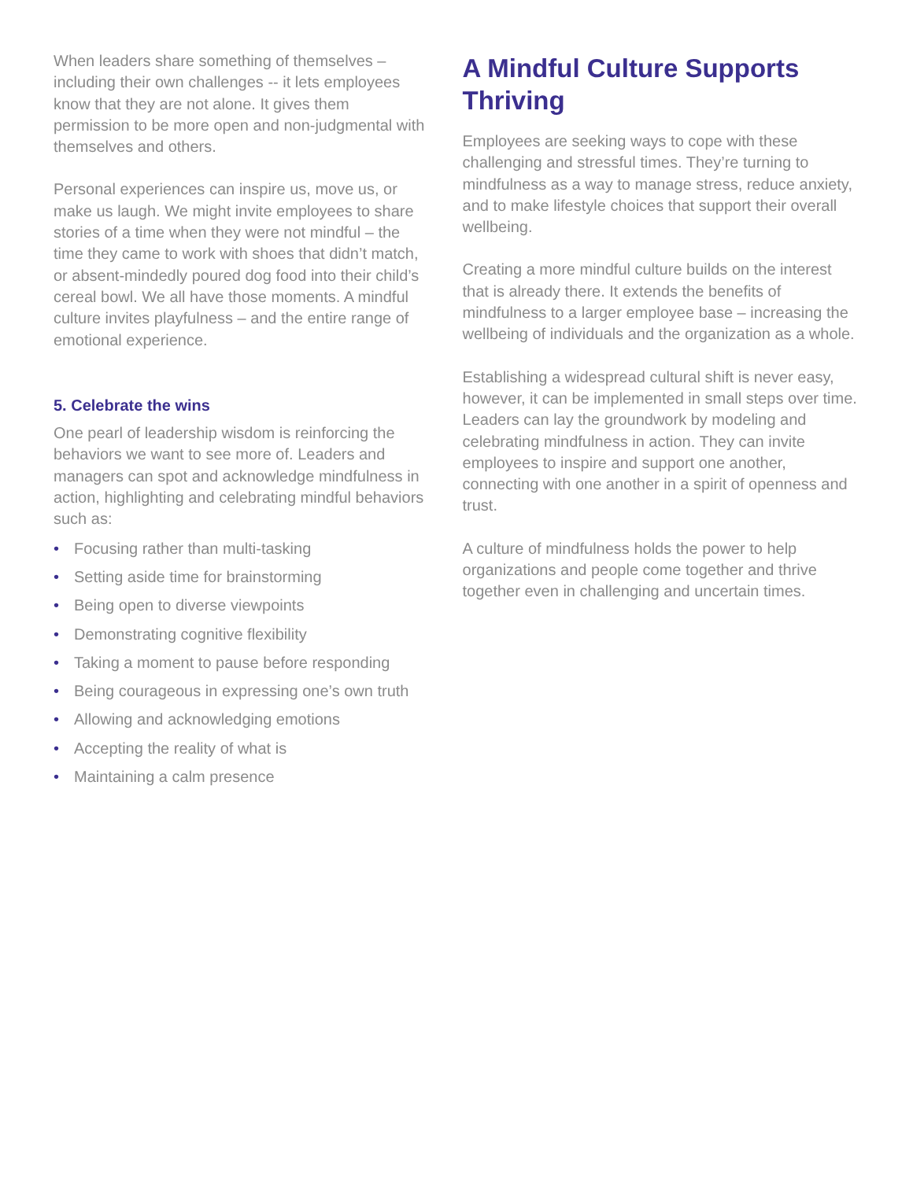When leaders share something of themselves – including their own challenges -- it lets employees know that they are not alone. It gives them permission to be more open and non-judgmental with themselves and others.
Personal experiences can inspire us, move us, or make us laugh. We might invite employees to share stories of a time when they were not mindful – the time they came to work with shoes that didn’t match, or absent-mindedly poured dog food into their child’s cereal bowl. We all have those moments. A mindful culture invites playfulness – and the entire range of emotional experience.
5. Celebrate the wins
One pearl of leadership wisdom is reinforcing the behaviors we want to see more of. Leaders and managers can spot and acknowledge mindfulness in action, highlighting and celebrating mindful behaviors such as:
• Focusing rather than multi-tasking
• Setting aside time for brainstorming
• Being open to diverse viewpoints
• Demonstrating cognitive flexibility
• Taking a moment to pause before responding
• Being courageous in expressing one’s own truth
• Allowing and acknowledging emotions
• Accepting the reality of what is
• Maintaining a calm presence
A Mindful Culture Supports Thriving
Employees are seeking ways to cope with these challenging and stressful times. They’re turning to mindfulness as a way to manage stress, reduce anxiety, and to make lifestyle choices that support their overall wellbeing.
Creating a more mindful culture builds on the interest that is already there. It extends the benefits of mindfulness to a larger employee base – increasing the wellbeing of individuals and the organization as a whole.
Establishing a widespread cultural shift is never easy, however, it can be implemented in small steps over time. Leaders can lay the groundwork by modeling and celebrating mindfulness in action. They can invite employees to inspire and support one another, connecting with one another in a spirit of openness and trust.
A culture of mindfulness holds the power to help organizations and people come together and thrive together even in challenging and uncertain times.